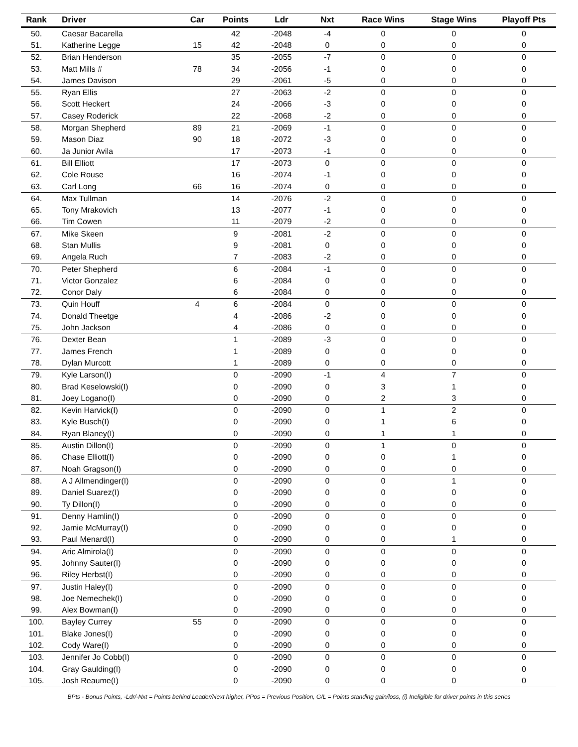| Rank | Driver | Car | Points | Ldr | Nxt | Race Wins | Stage Wins | Playoff Pts |
| --- | --- | --- | --- | --- | --- | --- | --- | --- |
| 50. | Caesar Bacarella | | 42 | -2048 | -4 | 0 | 0 | 0 |
| 51. | Katherine Legge | 15 | 42 | -2048 | 0 | 0 | 0 | 0 |
| 52. | Brian Henderson | | 35 | -2055 | -7 | 0 | 0 | 0 |
| 53. | Matt Mills # | 78 | 34 | -2056 | -1 | 0 | 0 | 0 |
| 54. | James Davison | | 29 | -2061 | -5 | 0 | 0 | 0 |
| 55. | Ryan Ellis | | 27 | -2063 | -2 | 0 | 0 | 0 |
| 56. | Scott Heckert | | 24 | -2066 | -3 | 0 | 0 | 0 |
| 57. | Casey Roderick | | 22 | -2068 | -2 | 0 | 0 | 0 |
| 58. | Morgan Shepherd | 89 | 21 | -2069 | -1 | 0 | 0 | 0 |
| 59. | Mason Diaz | 90 | 18 | -2072 | -3 | 0 | 0 | 0 |
| 60. | Ja Junior Avila | | 17 | -2073 | -1 | 0 | 0 | 0 |
| 61. | Bill Elliott | | 17 | -2073 | 0 | 0 | 0 | 0 |
| 62. | Cole Rouse | | 16 | -2074 | -1 | 0 | 0 | 0 |
| 63. | Carl Long | 66 | 16 | -2074 | 0 | 0 | 0 | 0 |
| 64. | Max Tullman | | 14 | -2076 | -2 | 0 | 0 | 0 |
| 65. | Tony Mrakovich | | 13 | -2077 | -1 | 0 | 0 | 0 |
| 66. | Tim Cowen | | 11 | -2079 | -2 | 0 | 0 | 0 |
| 67. | Mike Skeen | | 9 | -2081 | -2 | 0 | 0 | 0 |
| 68. | Stan Mullis | | 9 | -2081 | 0 | 0 | 0 | 0 |
| 69. | Angela Ruch | | 7 | -2083 | -2 | 0 | 0 | 0 |
| 70. | Peter Shepherd | | 6 | -2084 | -1 | 0 | 0 | 0 |
| 71. | Victor Gonzalez | | 6 | -2084 | 0 | 0 | 0 | 0 |
| 72. | Conor Daly | | 6 | -2084 | 0 | 0 | 0 | 0 |
| 73. | Quin Houff | 4 | 6 | -2084 | 0 | 0 | 0 | 0 |
| 74. | Donald Theetge | | 4 | -2086 | -2 | 0 | 0 | 0 |
| 75. | John Jackson | | 4 | -2086 | 0 | 0 | 0 | 0 |
| 76. | Dexter Bean | | 1 | -2089 | -3 | 0 | 0 | 0 |
| 77. | James French | | 1 | -2089 | 0 | 0 | 0 | 0 |
| 78. | Dylan Murcott | | 1 | -2089 | 0 | 0 | 0 | 0 |
| 79. | Kyle Larson(I) | | 0 | -2090 | -1 | 4 | 7 | 0 |
| 80. | Brad Keselowski(I) | | 0 | -2090 | 0 | 3 | 1 | 0 |
| 81. | Joey Logano(I) | | 0 | -2090 | 0 | 2 | 3 | 0 |
| 82. | Kevin Harvick(I) | | 0 | -2090 | 0 | 1 | 2 | 0 |
| 83. | Kyle Busch(I) | | 0 | -2090 | 0 | 1 | 6 | 0 |
| 84. | Ryan Blaney(I) | | 0 | -2090 | 0 | 1 | 1 | 0 |
| 85. | Austin Dillon(I) | | 0 | -2090 | 0 | 1 | 0 | 0 |
| 86. | Chase Elliott(I) | | 0 | -2090 | 0 | 0 | 1 | 0 |
| 87. | Noah Gragson(I) | | 0 | -2090 | 0 | 0 | 0 | 0 |
| 88. | A J Allmendinger(I) | | 0 | -2090 | 0 | 0 | 1 | 0 |
| 89. | Daniel Suarez(I) | | 0 | -2090 | 0 | 0 | 0 | 0 |
| 90. | Ty Dillon(I) | | 0 | -2090 | 0 | 0 | 0 | 0 |
| 91. | Denny Hamlin(I) | | 0 | -2090 | 0 | 0 | 0 | 0 |
| 92. | Jamie McMurray(I) | | 0 | -2090 | 0 | 0 | 0 | 0 |
| 93. | Paul Menard(I) | | 0 | -2090 | 0 | 0 | 1 | 0 |
| 94. | Aric Almirola(I) | | 0 | -2090 | 0 | 0 | 0 | 0 |
| 95. | Johnny Sauter(I) | | 0 | -2090 | 0 | 0 | 0 | 0 |
| 96. | Riley Herbst(I) | | 0 | -2090 | 0 | 0 | 0 | 0 |
| 97. | Justin Haley(I) | | 0 | -2090 | 0 | 0 | 0 | 0 |
| 98. | Joe Nemechek(I) | | 0 | -2090 | 0 | 0 | 0 | 0 |
| 99. | Alex Bowman(I) | | 0 | -2090 | 0 | 0 | 0 | 0 |
| 100. | Bayley Currey | 55 | 0 | -2090 | 0 | 0 | 0 | 0 |
| 101. | Blake Jones(I) | | 0 | -2090 | 0 | 0 | 0 | 0 |
| 102. | Cody Ware(I) | | 0 | -2090 | 0 | 0 | 0 | 0 |
| 103. | Jennifer Jo Cobb(I) | | 0 | -2090 | 0 | 0 | 0 | 0 |
| 104. | Gray Gaulding(I) | | 0 | -2090 | 0 | 0 | 0 | 0 |
| 105. | Josh Reaume(I) | | 0 | -2090 | 0 | 0 | 0 | 0 |
BPts - Bonus Points, -Ldr/-Nxt = Points behind Leader/Next higher, PPos = Previous Position, G/L = Points standing gain/loss, (i) Ineligible for driver points in this series